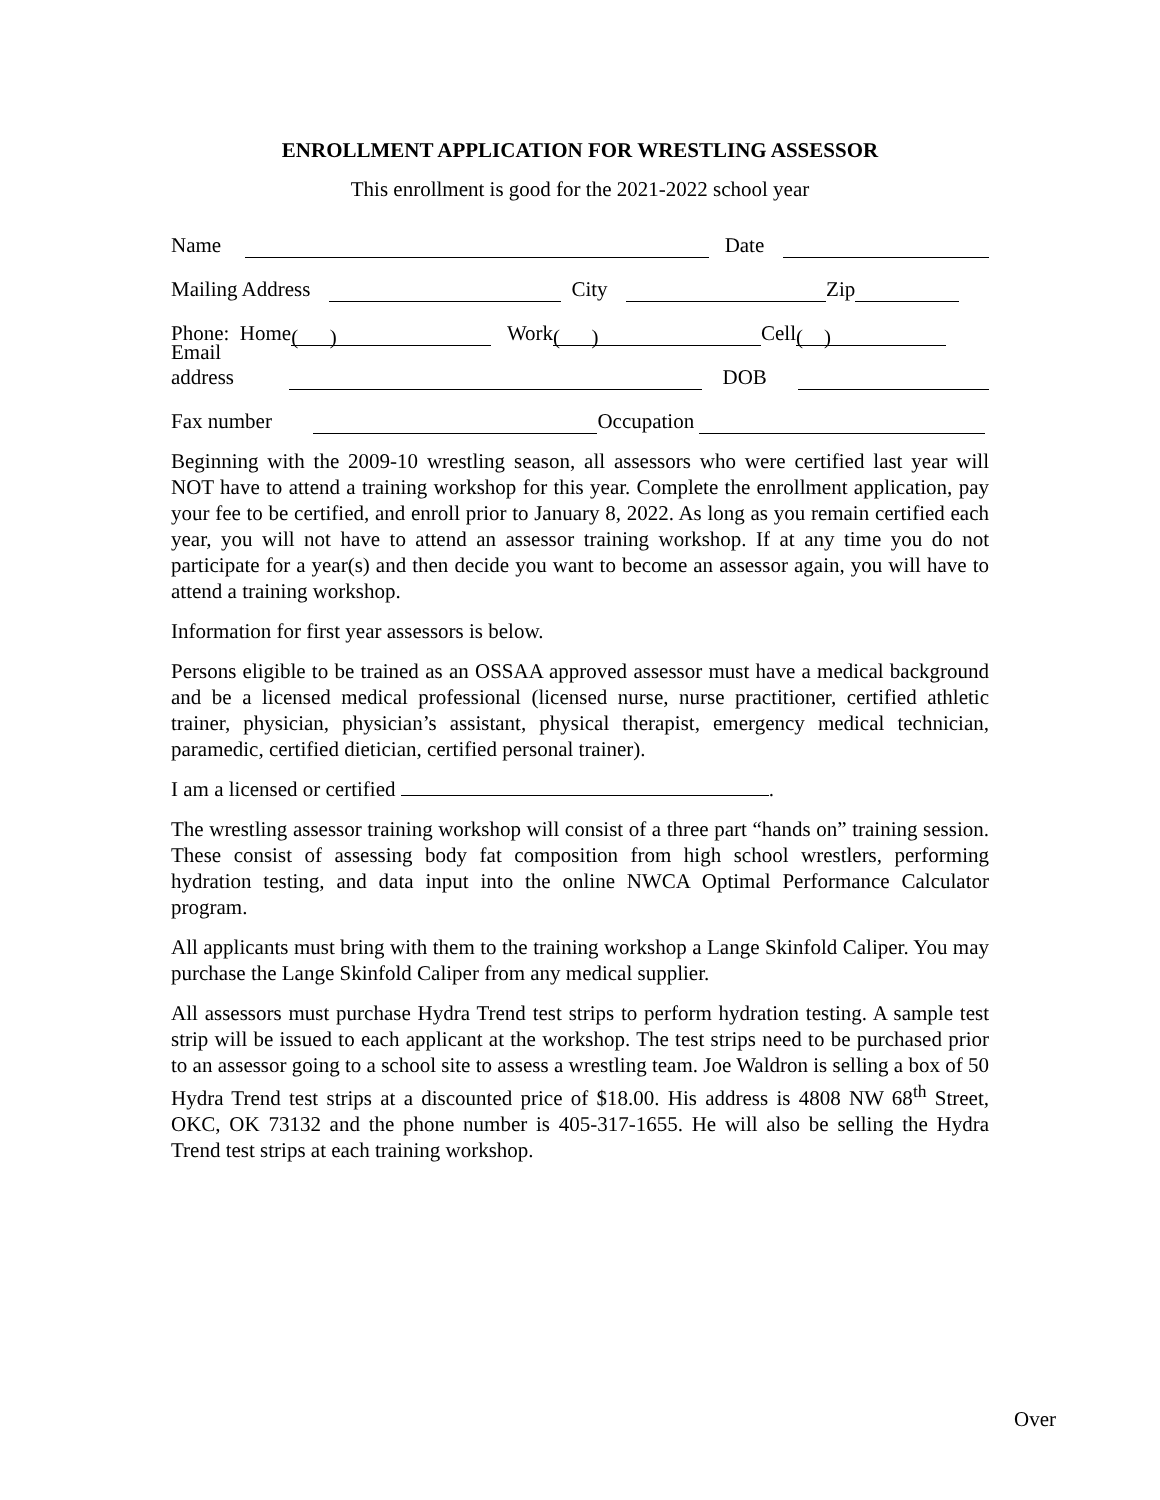ENROLLMENT APPLICATION FOR WRESTLING ASSESSOR
This enrollment is good for the 2021-2022 school year
Name Date
Mailing Address City Zip
Phone: Home ( ) Work ( ) Cell ( )
Email address DOB
Fax number Occupation
Beginning with the 2009-10 wrestling season, all assessors who were certified last year will NOT have to attend a training workshop for this year. Complete the enrollment application, pay your fee to be certified, and enroll prior to January 8, 2022. As long as you remain certified each year, you will not have to attend an assessor training workshop. If at any time you do not participate for a year(s) and then decide you want to become an assessor again, you will have to attend a training workshop.
Information for first year assessors is below.
Persons eligible to be trained as an OSSAA approved assessor must have a medical background and be a licensed medical professional (licensed nurse, nurse practitioner, certified athletic trainer, physician, physician’s assistant, physical therapist, emergency medical technician, paramedic, certified dietician, certified personal trainer).
I am a licensed or certified .
The wrestling assessor training workshop will consist of a three part “hands on” training session. These consist of assessing body fat composition from high school wrestlers, performing hydration testing, and data input into the online NWCA Optimal Performance Calculator program.
All applicants must bring with them to the training workshop a Lange Skinfold Caliper. You may purchase the Lange Skinfold Caliper from any medical supplier.
All assessors must purchase Hydra Trend test strips to perform hydration testing. A sample test strip will be issued to each applicant at the workshop. The test strips need to be purchased prior to an assessor going to a school site to assess a wrestling team. Joe Waldron is selling a box of 50 Hydra Trend test strips at a discounted price of $18.00. His address is 4808 NW 68<sup>th</sup> Street, OKC, OK 73132 and the phone number is 405-317-1655. He will also be selling the Hydra Trend test strips at each training workshop.
Over